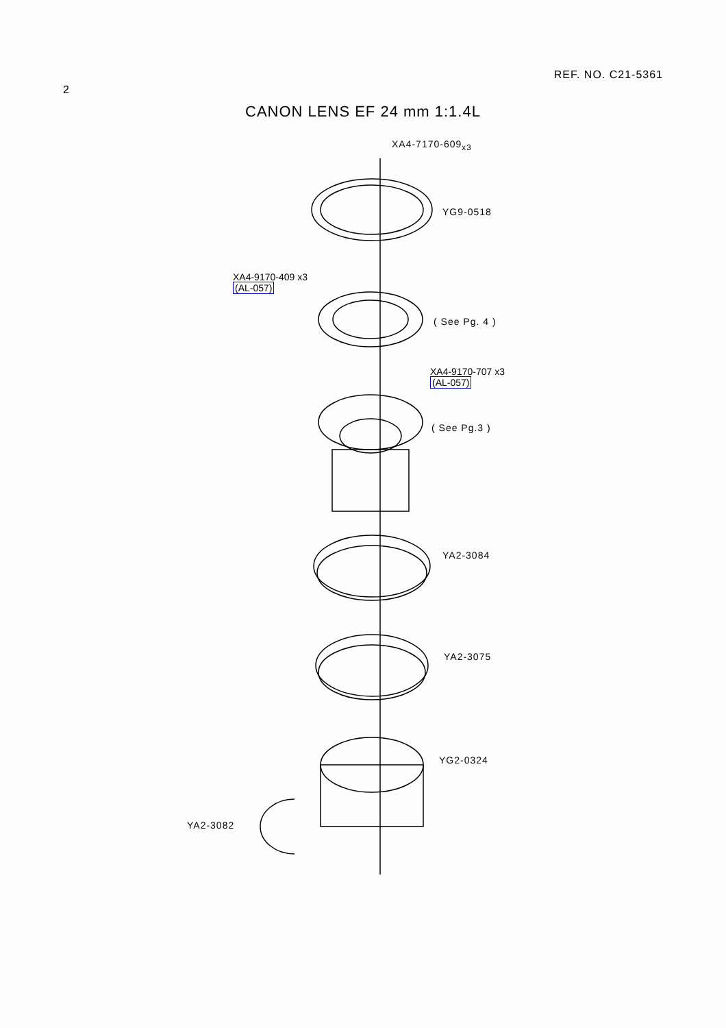2 REF. NO. C21-5361
CANON LENS EF 24 mm 1:1.4L
XA4-7170-609<sub>x3</sub>
YG9-0518
XA4-9170-409 x3
(AL-057)
( See Pg. 4 )
XA4-9170-707 x3
(AL-057)
( See Pg.3 )
YA2-3084
YA2-3075
YG2-0324
YA2-3082